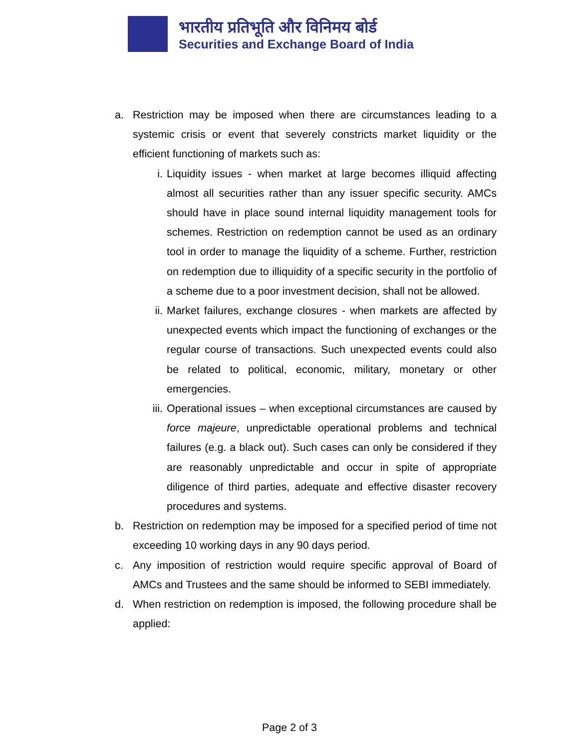भारतीय प्रतिभूति और विनिमय बोर्ड
Securities and Exchange Board of India
a. Restriction may be imposed when there are circumstances leading to a systemic crisis or event that severely constricts market liquidity or the efficient functioning of markets such as:
i. Liquidity issues - when market at large becomes illiquid affecting almost all securities rather than any issuer specific security. AMCs should have in place sound internal liquidity management tools for schemes. Restriction on redemption cannot be used as an ordinary tool in order to manage the liquidity of a scheme. Further, restriction on redemption due to illiquidity of a specific security in the portfolio of a scheme due to a poor investment decision, shall not be allowed.
ii. Market failures, exchange closures - when markets are affected by unexpected events which impact the functioning of exchanges or the regular course of transactions. Such unexpected events could also be related to political, economic, military, monetary or other emergencies.
iii. Operational issues – when exceptional circumstances are caused by force majeure, unpredictable operational problems and technical failures (e.g. a black out). Such cases can only be considered if they are reasonably unpredictable and occur in spite of appropriate diligence of third parties, adequate and effective disaster recovery procedures and systems.
b. Restriction on redemption may be imposed for a specified period of time not exceeding 10 working days in any 90 days period.
c. Any imposition of restriction would require specific approval of Board of AMCs and Trustees and the same should be informed to SEBI immediately.
d. When restriction on redemption is imposed, the following procedure shall be applied:
Page 2 of 3